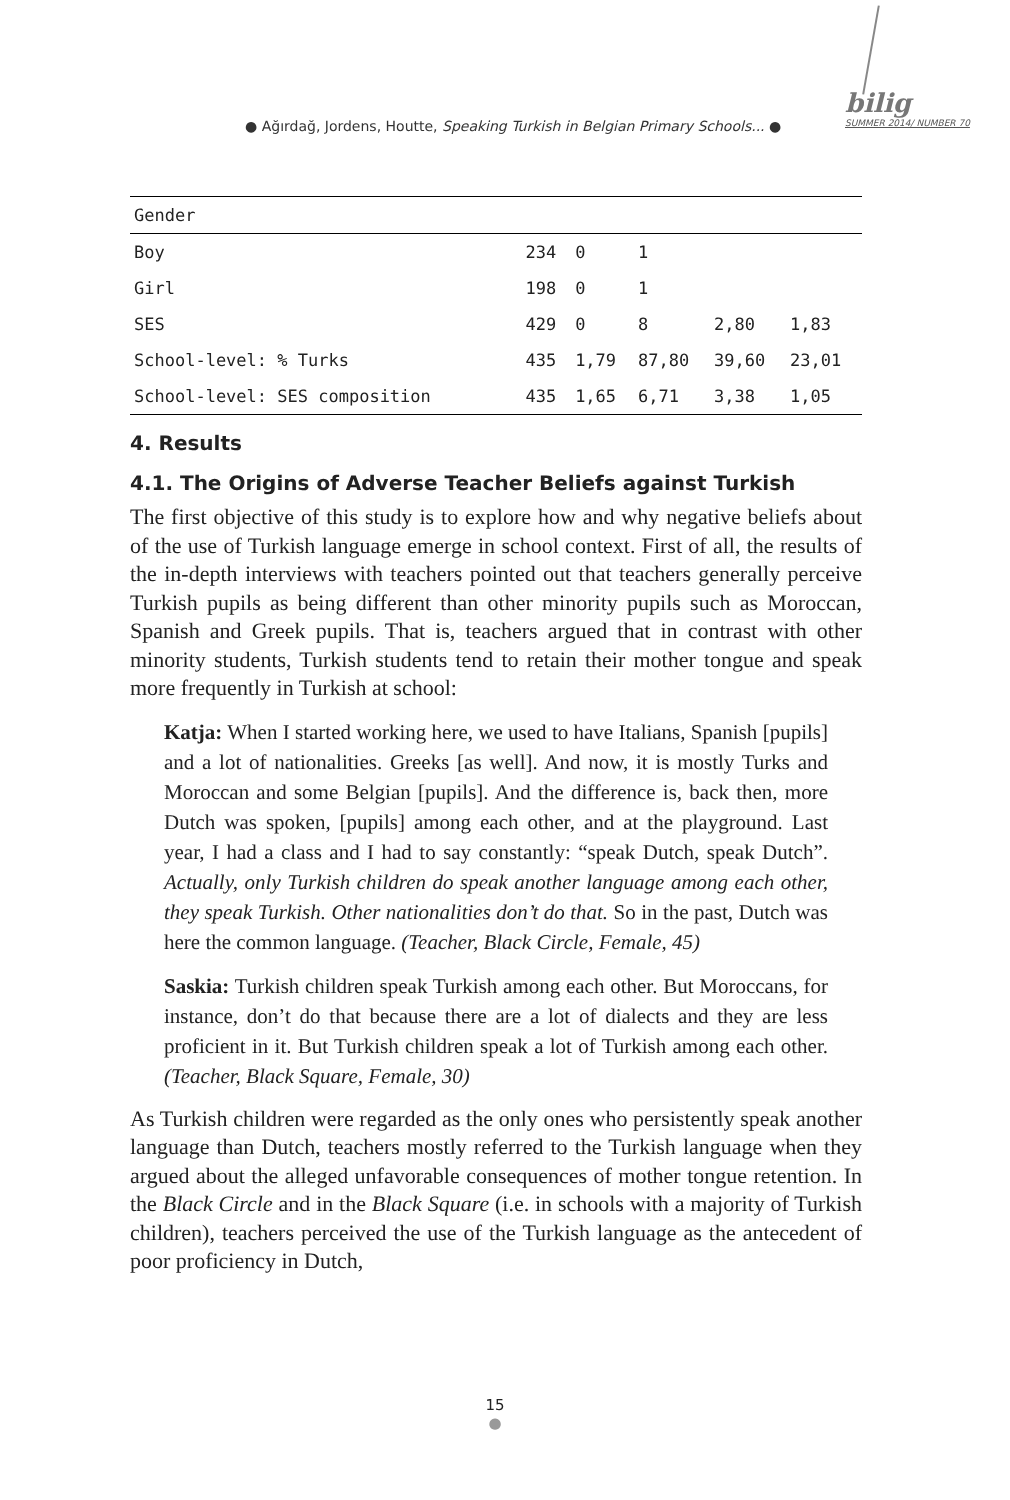● Ağırdağ, Jordens, Houtte, Speaking Turkish in Belgian Primary Schools... ●
bilig
SUMMER 2014/ NUMBER 70
| Gender | | | | | |
| Boy | 234 | 0 | 1 | | |
| Girl | 198 | 0 | 1 | | |
| SES | 429 | 0 | 8 | 2,80 | 1,83 |
| School-level: % Turks | 435 | 1,79 | 87,80 | 39,60 | 23,01 |
| School-level: SES composition | 435 | 1,65 | 6,71 | 3,38 | 1,05 |
4. Results
4.1. The Origins of Adverse Teacher Beliefs against Turkish
The first objective of this study is to explore how and why negative beliefs about of the use of Turkish language emerge in school context. First of all, the results of the in-depth interviews with teachers pointed out that teachers generally perceive Turkish pupils as being different than other minority pupils such as Moroccan, Spanish and Greek pupils. That is, teachers argued that in contrast with other minority students, Turkish students tend to retain their mother tongue and speak more frequently in Turkish at school:
Katja: When I started working here, we used to have Italians, Spanish [pupils] and a lot of nationalities. Greeks [as well]. And now, it is mostly Turks and Moroccan and some Belgian [pupils]. And the difference is, back then, more Dutch was spoken, [pupils] among each other, and at the playground. Last year, I had a class and I had to say constantly: “speak Dutch, speak Dutch”. Actually, only Turkish children do speak another language among each other, they speak Turkish. Other nationalities don’t do that. So in the past, Dutch was here the common language. (Teacher, Black Circle, Female, 45)
Saskia: Turkish children speak Turkish among each other. But Moroccans, for instance, don’t do that because there are a lot of dialects and they are less proficient in it. But Turkish children speak a lot of Turkish among each other. (Teacher, Black Square, Female, 30)
As Turkish children were regarded as the only ones who persistently speak another language than Dutch, teachers mostly referred to the Turkish language when they argued about the alleged unfavorable consequences of mother tongue retention. In the Black Circle and in the Black Square (i.e. in schools with a majority of Turkish children), teachers perceived the use of the Turkish language as the antecedent of poor proficiency in Dutch,
15
●